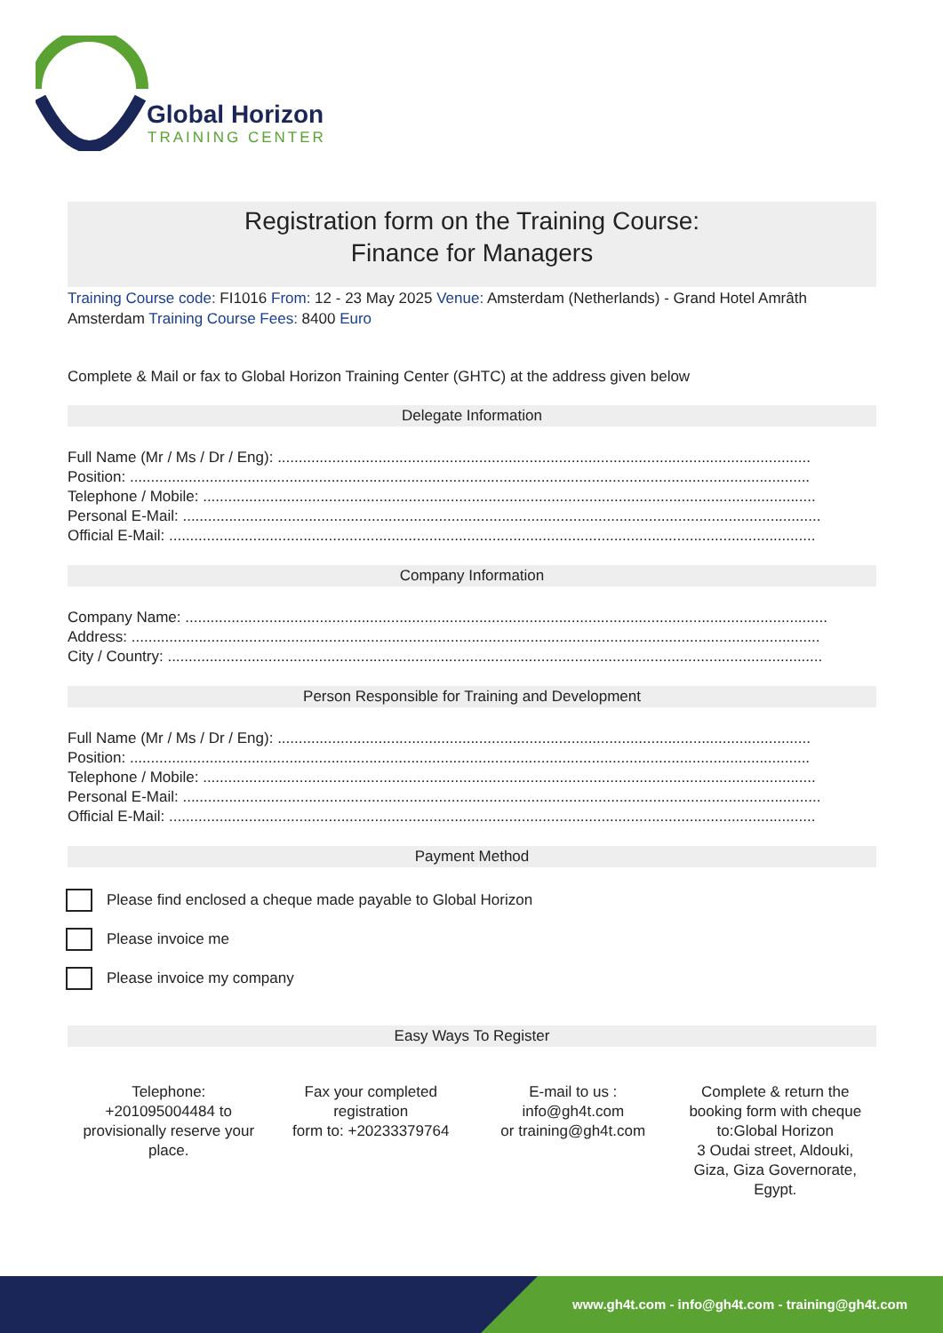Global Horizon
TRAINING CENTER
Registration form on the Training Course:
Finance for Managers
Training Course code: FI1016 From: 12 - 23 May 2025 Venue: Amsterdam (Netherlands) - Grand Hotel Amrâth Amsterdam Training Course Fees: 8400 Euro
Complete & Mail or fax to Global Horizon Training Center (GHTC) at the address given below
Delegate Information
Full Name (Mr / Ms / Dr / Eng): ...............................................................................................................................
Position: ..................................................................................................................................................................
Telephone / Mobile: ..................................................................................................................................................
Personal E-Mail: ........................................................................................................................................................
Official E-Mail: ..........................................................................................................................................................
Company Information
Company Name: .........................................................................................................................................................
Address: ....................................................................................................................................................................
City / Country: ............................................................................................................................................................
Person Responsible for Training and Development
Full Name (Mr / Ms / Dr / Eng): ...............................................................................................................................
Position: ..................................................................................................................................................................
Telephone / Mobile: ..................................................................................................................................................
Personal E-Mail: ........................................................................................................................................................
Official E-Mail: ..........................................................................................................................................................
Payment Method
Please find enclosed a cheque made payable to Global Horizon
Please invoice me
Please invoice my company
Easy Ways To Register
Telephone:
+201095004484 to provisionally reserve your place.
Fax your completed registration
form to: +20233379764
E-mail to us :
info@gh4t.com
or training@gh4t.com
Complete & return the booking form with cheque to:Global Horizon
3 Oudai street, Aldouki, Giza, Giza Governorate, Egypt.
www.gh4t.com - info@gh4t.com - training@gh4t.com